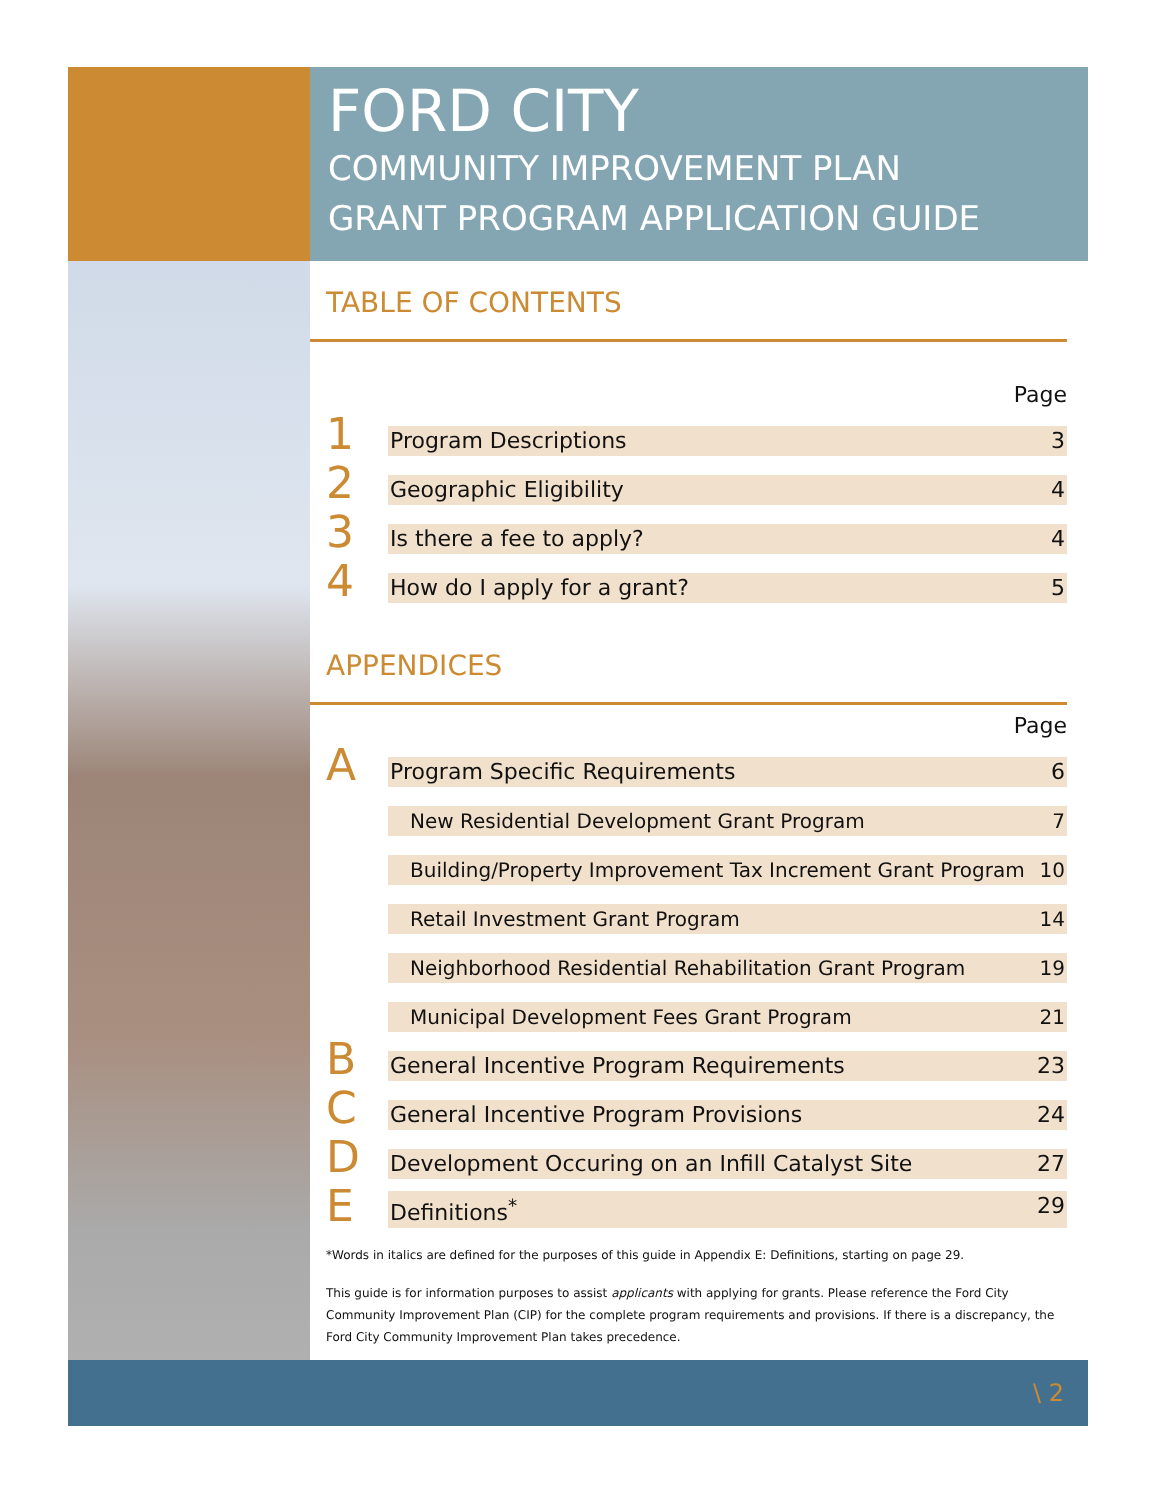FORD CITY
COMMUNITY IMPROVEMENT PLAN
GRANT PROGRAM APPLICATION GUIDE
TABLE OF CONTENTS
Page
1 Program Descriptions 3
2 Geographic Eligibility 4
3 Is there a fee to apply? 4
4 How do I apply for a grant? 5
APPENDICES
Page
A Program Specific Requirements 6
New Residential Development Grant Program 7
Building/Property Improvement Tax Increment Grant Program 10
Retail Investment Grant Program 14
Neighborhood Residential Rehabilitation Grant Program 19
Municipal Development Fees Grant Program 21
B General Incentive Program Requirements 23
C General Incentive Program Provisions 24
D Development Occuring on an Infill Catalyst Site 27
E Definitions<sup>*</sup> 29
*Words in italics are defined for the purposes of this guide in Appendix E: Definitions, starting on page 29.
This guide is for information purposes to assist applicants with applying for grants. Please reference the Ford City Community Improvement Plan (CIP) for the complete program requirements and provisions. If there is a discrepancy, the Ford City Community Improvement Plan takes precedence.
\ 2